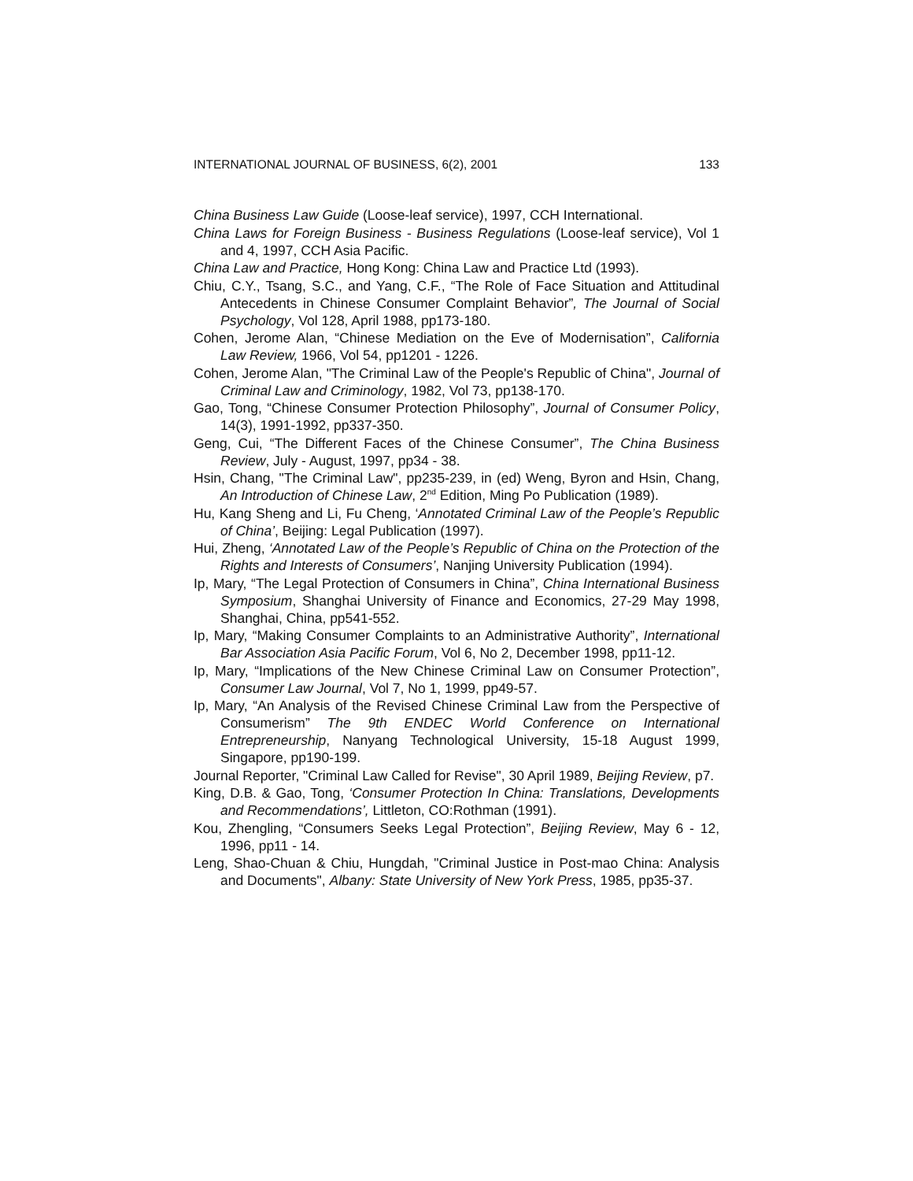INTERNATIONAL JOURNAL OF BUSINESS, 6(2), 2001 133
China Business Law Guide (Loose-leaf service), 1997, CCH International.
China Laws for Foreign Business - Business Regulations (Loose-leaf service), Vol 1 and 4, 1997, CCH Asia Pacific.
China Law and Practice, Hong Kong: China Law and Practice Ltd (1993).
Chiu, C.Y., Tsang, S.C., and Yang, C.F., “The Role of Face Situation and Attitudinal Antecedents in Chinese Consumer Complaint Behavior”, The Journal of Social Psychology, Vol 128, April 1988, pp173-180.
Cohen, Jerome Alan, “Chinese Mediation on the Eve of Modernisation”, California Law Review, 1966, Vol 54, pp1201 - 1226.
Cohen, Jerome Alan, "The Criminal Law of the People's Republic of China", Journal of Criminal Law and Criminology, 1982, Vol 73, pp138-170.
Gao, Tong, “Chinese Consumer Protection Philosophy”, Journal of Consumer Policy, 14(3), 1991-1992, pp337-350.
Geng, Cui, “The Different Faces of the Chinese Consumer”, The China Business Review, July - August, 1997, pp34 - 38.
Hsin, Chang, "The Criminal Law", pp235-239, in (ed) Weng, Byron and Hsin, Chang, An Introduction of Chinese Law, 2<sup>nd</sup> Edition, Ming Po Publication (1989).
Hu, Kang Sheng and Li, Fu Cheng, ‘Annotated Criminal Law of the People’s Republic of China’, Beijing: Legal Publication (1997).
Hui, Zheng, ‘Annotated Law of the People’s Republic of China on the Protection of the Rights and Interests of Consumers’, Nanjing University Publication (1994).
Ip, Mary, “The Legal Protection of Consumers in China”, China International Business Symposium, Shanghai University of Finance and Economics, 27-29 May 1998, Shanghai, China, pp541-552.
Ip, Mary, “Making Consumer Complaints to an Administrative Authority”, International Bar Association Asia Pacific Forum, Vol 6, No 2, December 1998, pp11-12.
Ip, Mary, “Implications of the New Chinese Criminal Law on Consumer Protection”, Consumer Law Journal, Vol 7, No 1, 1999, pp49-57.
Ip, Mary, “An Analysis of the Revised Chinese Criminal Law from the Perspective of Consumerism” The 9th ENDEC World Conference on International Entrepreneurship, Nanyang Technological University, 15-18 August 1999, Singapore, pp190-199.
Journal Reporter, "Criminal Law Called for Revise", 30 April 1989, Beijing Review, p7.
King, D.B. & Gao, Tong, ‘Consumer Protection In China: Translations, Developments and Recommendations’, Littleton, CO:Rothman (1991).
Kou, Zhengling, “Consumers Seeks Legal Protection”, Beijing Review, May 6 - 12, 1996, pp11 - 14.
Leng, Shao-Chuan & Chiu, Hungdah, "Criminal Justice in Post-mao China: Analysis and Documents", Albany: State University of New York Press, 1985, pp35-37.